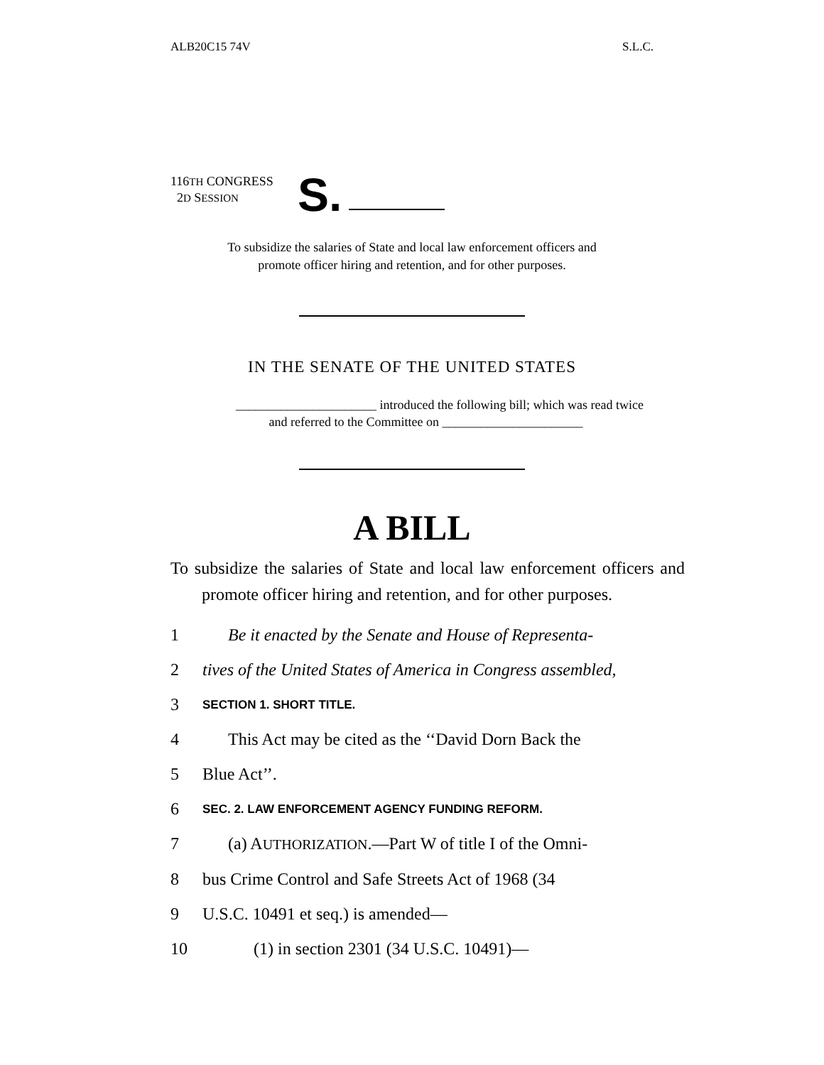ALB20C15 74V S.L.C.
116TH CONGRESS
2D SESSION
S.
To subsidize the salaries of State and local law enforcement officers and
promote officer hiring and retention, and for other purposes.
IN THE SENATE OF THE UNITED STATES
______________________ introduced the following bill; which was read twice
and referred to the Committee on ______________________
A BILL
To subsidize the salaries of State and local law enforcement officers and promote officer hiring and retention, and for other purposes.
1 Be it enacted by the Senate and House of Representa-
2 tives of the United States of America in Congress assembled,
3 SECTION 1. SHORT TITLE.
4 This Act may be cited as the ‘‘David Dorn Back the
5 Blue Act’’.
6 SEC. 2. LAW ENFORCEMENT AGENCY FUNDING REFORM.
7 (a) AUTHORIZATION.—Part W of title I of the Omni-
8 bus Crime Control and Safe Streets Act of 1968 (34
9 U.S.C. 10491 et seq.) is amended—
10 (1) in section 2301 (34 U.S.C. 10491)—